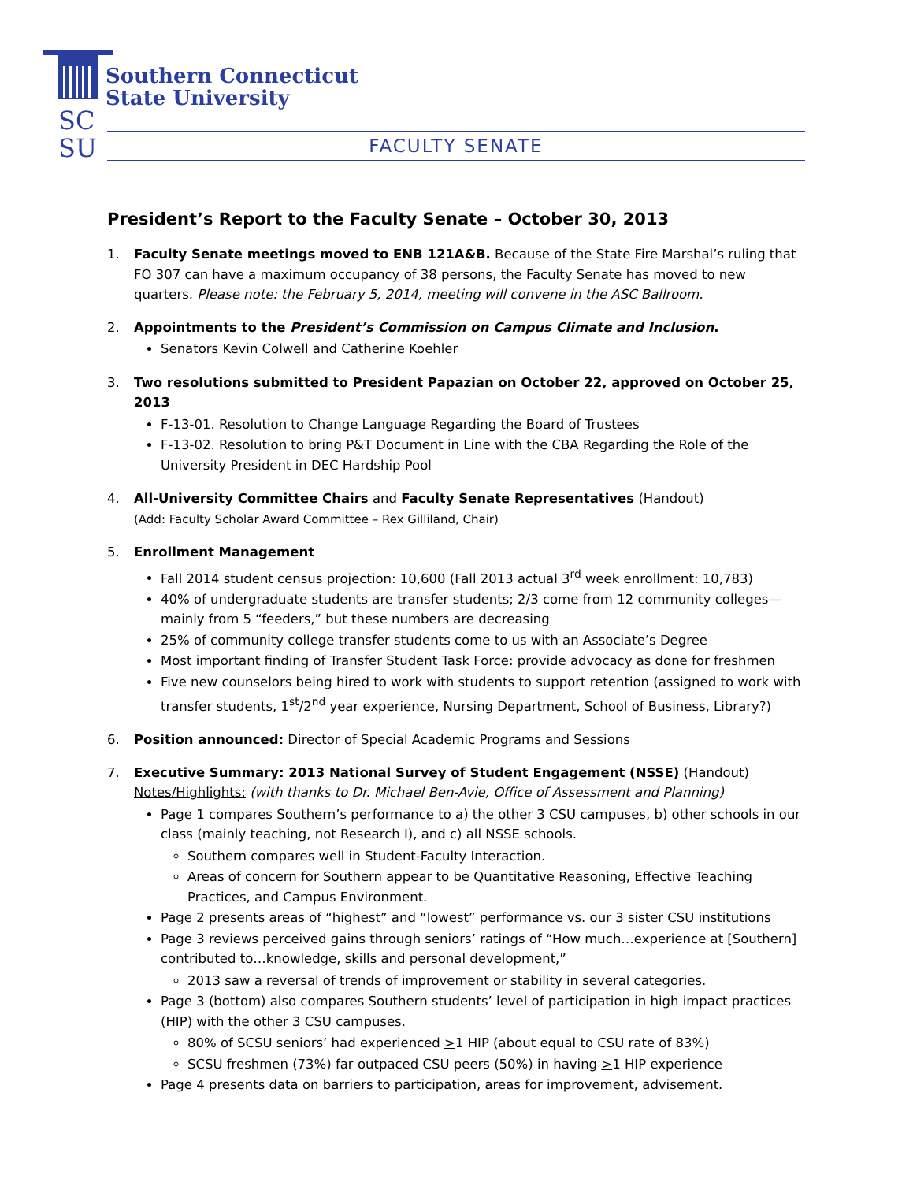SC
SU
Southern Connecticut
State University
FACULTY SENATE
President’s Report to the Faculty Senate – October 30, 2013
1. Faculty Senate meetings moved to ENB 121A&B. Because of the State Fire Marshal’s ruling that FO 307 can have a maximum occupancy of 38 persons, the Faculty Senate has moved to new quarters. Please note: the February 5, 2014, meeting will convene in the ASC Ballroom.
2. Appointments to the President’s Commission on Campus Climate and Inclusion.
Senators Kevin Colwell and Catherine Koehler
3. Two resolutions submitted to President Papazian on October 22, approved on October 25, 2013
F-13-01. Resolution to Change Language Regarding the Board of Trustees
F-13-02. Resolution to bring P&T Document in Line with the CBA Regarding the Role of the University President in DEC Hardship Pool
4. All-University Committee Chairs and Faculty Senate Representatives (Handout)
(Add: Faculty Scholar Award Committee – Rex Gilliland, Chair)
5. Enrollment Management
Fall 2014 student census projection: 10,600 (Fall 2013 actual 3<sup>rd</sup> week enrollment: 10,783)
40% of undergraduate students are transfer students; 2/3 come from 12 community colleges—mainly from 5 “feeders,” but these numbers are decreasing
25% of community college transfer students come to us with an Associate’s Degree
Most important finding of Transfer Student Task Force: provide advocacy as done for freshmen
Five new counselors being hired to work with students to support retention (assigned to work with transfer students, 1<sup>st</sup>/2<sup>nd</sup> year experience, Nursing Department, School of Business, Library?)
6. Position announced: Director of Special Academic Programs and Sessions
7. Executive Summary: 2013 National Survey of Student Engagement (NSSE) (Handout)
Notes/Highlights: (with thanks to Dr. Michael Ben-Avie, Office of Assessment and Planning)
Page 1 compares Southern’s performance to a) the other 3 CSU campuses, b) other schools in our class (mainly teaching, not Research I), and c) all NSSE schools.
Southern compares well in Student-Faculty Interaction.
Areas of concern for Southern appear to be Quantitative Reasoning, Effective Teaching Practices, and Campus Environment.
Page 2 presents areas of “highest” and “lowest” performance vs. our 3 sister CSU institutions
Page 3 reviews perceived gains through seniors’ ratings of “How much…experience at [Southern] contributed to…knowledge, skills and personal development,”
2013 saw a reversal of trends of improvement or stability in several categories.
Page 3 (bottom) also compares Southern students’ level of participation in high impact practices (HIP) with the other 3 CSU campuses.
80% of SCSU seniors’ had experienced >1 HIP (about equal to CSU rate of 83%)
SCSU freshmen (73%) far outpaced CSU peers (50%) in having >1 HIP experience
Page 4 presents data on barriers to participation, areas for improvement, advisement.